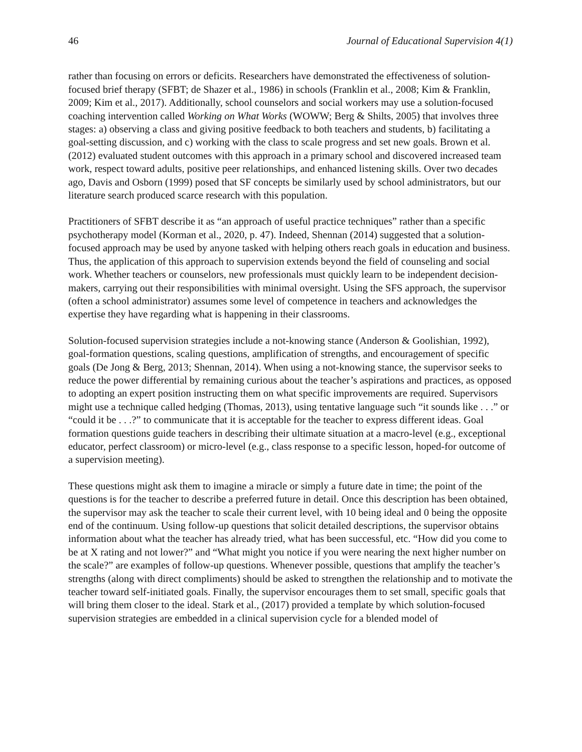46 Journal of Educational Supervision 4(1)
rather than focusing on errors or deficits. Researchers have demonstrated the effectiveness of solution-focused brief therapy (SFBT; de Shazer et al., 1986) in schools (Franklin et al., 2008; Kim & Franklin, 2009; Kim et al., 2017). Additionally, school counselors and social workers may use a solution-focused coaching intervention called Working on What Works (WOWW; Berg & Shilts, 2005) that involves three stages: a) observing a class and giving positive feedback to both teachers and students, b) facilitating a goal-setting discussion, and c) working with the class to scale progress and set new goals. Brown et al. (2012) evaluated student outcomes with this approach in a primary school and discovered increased team work, respect toward adults, positive peer relationships, and enhanced listening skills. Over two decades ago, Davis and Osborn (1999) posed that SF concepts be similarly used by school administrators, but our literature search produced scarce research with this population.
Practitioners of SFBT describe it as “an approach of useful practice techniques” rather than a specific psychotherapy model (Korman et al., 2020, p. 47). Indeed, Shennan (2014) suggested that a solution-focused approach may be used by anyone tasked with helping others reach goals in education and business. Thus, the application of this approach to supervision extends beyond the field of counseling and social work. Whether teachers or counselors, new professionals must quickly learn to be independent decision-makers, carrying out their responsibilities with minimal oversight. Using the SFS approach, the supervisor (often a school administrator) assumes some level of competence in teachers and acknowledges the expertise they have regarding what is happening in their classrooms.
Solution-focused supervision strategies include a not-knowing stance (Anderson & Goolishian, 1992), goal-formation questions, scaling questions, amplification of strengths, and encouragement of specific goals (De Jong & Berg, 2013; Shennan, 2014). When using a not-knowing stance, the supervisor seeks to reduce the power differential by remaining curious about the teacher’s aspirations and practices, as opposed to adopting an expert position instructing them on what specific improvements are required. Supervisors might use a technique called hedging (Thomas, 2013), using tentative language such “it sounds like . . .” or “could it be . . .?” to communicate that it is acceptable for the teacher to express different ideas. Goal formation questions guide teachers in describing their ultimate situation at a macro-level (e.g., exceptional educator, perfect classroom) or micro-level (e.g., class response to a specific lesson, hoped-for outcome of a supervision meeting).
These questions might ask them to imagine a miracle or simply a future date in time; the point of the questions is for the teacher to describe a preferred future in detail. Once this description has been obtained, the supervisor may ask the teacher to scale their current level, with 10 being ideal and 0 being the opposite end of the continuum. Using follow-up questions that solicit detailed descriptions, the supervisor obtains information about what the teacher has already tried, what has been successful, etc. “How did you come to be at X rating and not lower?” and “What might you notice if you were nearing the next higher number on the scale?” are examples of follow-up questions. Whenever possible, questions that amplify the teacher’s strengths (along with direct compliments) should be asked to strengthen the relationship and to motivate the teacher toward self-initiated goals. Finally, the supervisor encourages them to set small, specific goals that will bring them closer to the ideal. Stark et al., (2017) provided a template by which solution-focused supervision strategies are embedded in a clinical supervision cycle for a blended model of